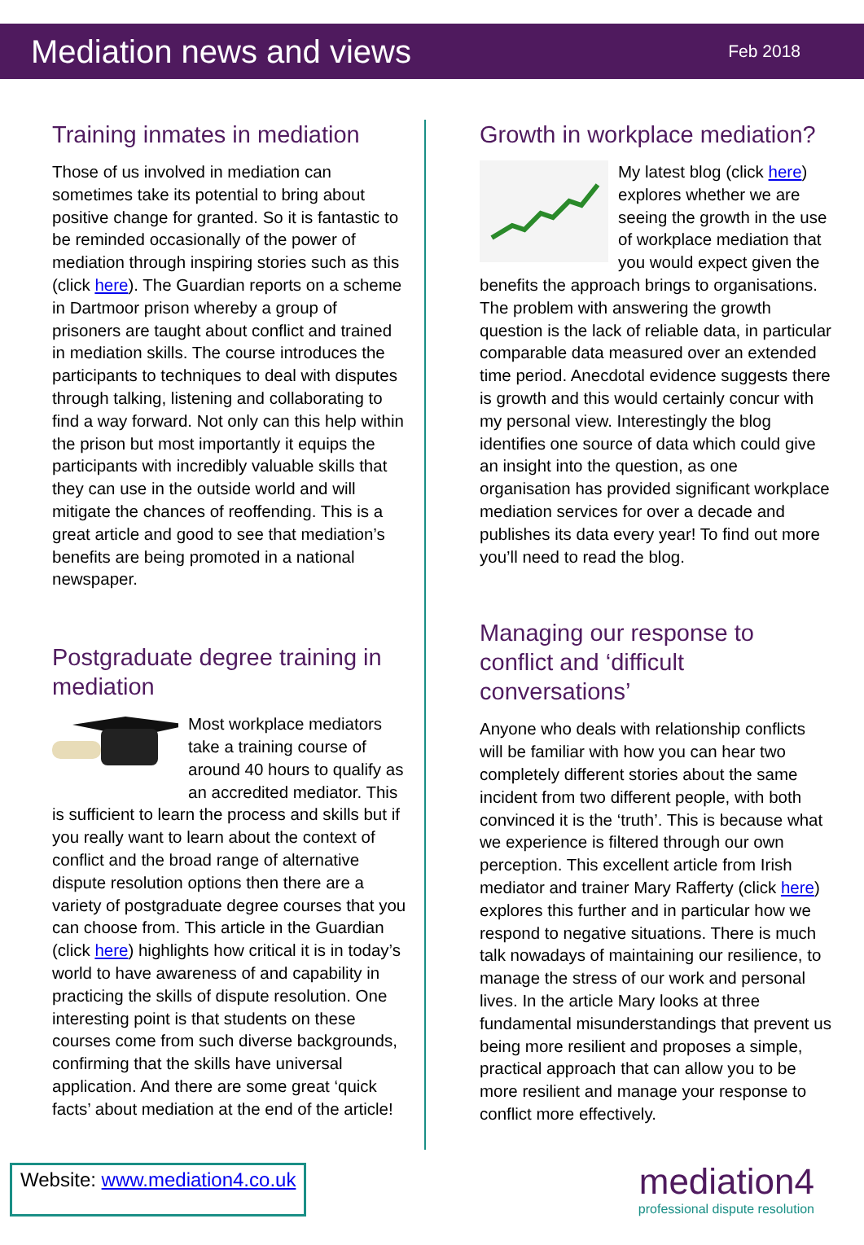Mediation news and views
Feb 2018
Training inmates in mediation
Those of us involved in mediation can sometimes take its potential to bring about positive change for granted. So it is fantastic to be reminded occasionally of the power of mediation through inspiring stories such as this (click here). The Guardian reports on a scheme in Dartmoor prison whereby a group of prisoners are taught about conflict and trained in mediation skills. The course introduces the participants to techniques to deal with disputes through talking, listening and collaborating to find a way forward. Not only can this help within the prison but most importantly it equips the participants with incredibly valuable skills that they can use in the outside world and will mitigate the chances of reoffending. This is a great article and good to see that mediation’s benefits are being promoted in a national newspaper.
Postgraduate degree training in mediation
Most workplace mediators take a training course of around 40 hours to qualify as an accredited mediator. This is sufficient to learn the process and skills but if you really want to learn about the context of conflict and the broad range of alternative dispute resolution options then there are a variety of postgraduate degree courses that you can choose from. This article in the Guardian (click here) highlights how critical it is in today’s world to have awareness of and capability in practicing the skills of dispute resolution. One interesting point is that students on these courses come from such diverse backgrounds, confirming that the skills have universal application. And there are some great ‘quick facts’ about mediation at the end of the article!
Growth in workplace mediation?
My latest blog (click here) explores whether we are seeing the growth in the use of workplace mediation that you would expect given the benefits the approach brings to organisations. The problem with answering the growth question is the lack of reliable data, in particular comparable data measured over an extended time period. Anecdotal evidence suggests there is growth and this would certainly concur with my personal view. Interestingly the blog identifies one source of data which could give an insight into the question, as one organisation has provided significant workplace mediation services for over a decade and publishes its data every year! To find out more you’ll need to read the blog.
Managing our response to conflict and ‘difficult conversations’
Anyone who deals with relationship conflicts will be familiar with how you can hear two completely different stories about the same incident from two different people, with both convinced it is the ‘truth’. This is because what we experience is filtered through our own perception. This excellent article from Irish mediator and trainer Mary Rafferty (click here) explores this further and in particular how we respond to negative situations. There is much talk nowadays of maintaining our resilience, to manage the stress of our work and personal lives. In the article Mary looks at three fundamental misunderstandings that prevent us being more resilient and proposes a simple, practical approach that can allow you to be more resilient and manage your response to conflict more effectively.
Website: www.mediation4.co.uk
mediation4
professional dispute resolution